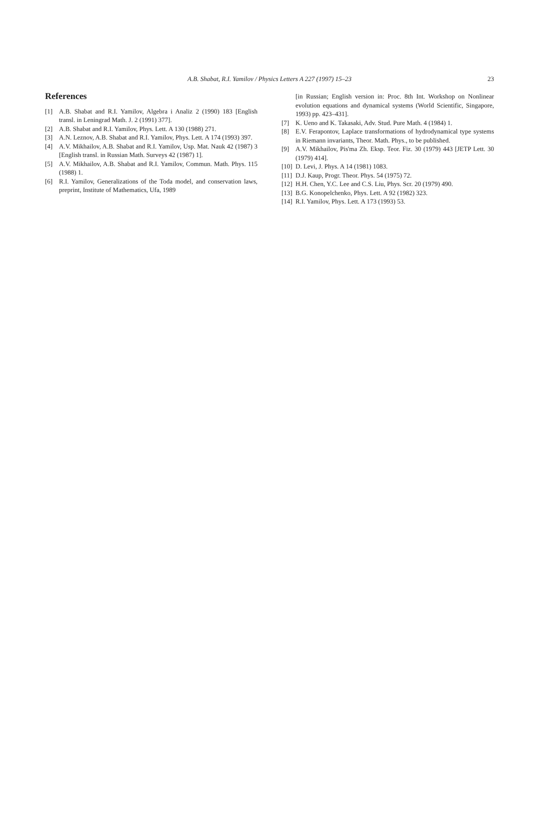A.B. Shabat, R.I. Yamilov / Physics Letters A 227 (1997) 15–23
23
References
[1] A.B. Shabat and R.I. Yamilov, Algebra i Analiz 2 (1990) 183 [English transl. in Leningrad Math. J. 2 (1991) 377].
[2] A.B. Shabat and R.I. Yamilov, Phys. Lett. A 130 (1988) 271.
[3] A.N. Leznov, A.B. Shabat and R.I. Yamilov, Phys. Lett. A 174 (1993) 397.
[4] A.V. Mikhailov, A.B. Shabat and R.I. Yamilov, Usp. Mat. Nauk 42 (1987) 3 [English transl. in Russian Math. Surveys 42 (1987) 1].
[5] A.V. Mikhailov, A.B. Shabat and R.I. Yamilov, Commun. Math. Phys. 115 (1988) 1.
[6] R.I. Yamilov, Generalizations of the Toda model, and conservation laws, preprint, Institute of Mathematics, Ufa, 1989
[in Russian; English version in: Proc. 8th Int. Workshop on Nonlinear evolution equations and dynamical systems (World Scientific, Singapore, 1993) pp. 423–431].
[7] K. Ueno and K. Takasaki, Adv. Stud. Pure Math. 4 (1984) 1.
[8] E.V. Ferapontov, Laplace transformations of hydrodynamical type systems in Riemann invariants, Theor. Math. Phys., to be published.
[9] A.V. Mikhailov, Pis'ma Zh. Eksp. Teor. Fiz. 30 (1979) 443 [JETP Lett. 30 (1979) 414].
[10] D. Levi, J. Phys. A 14 (1981) 1083.
[11] D.J. Kaup, Progr. Theor. Phys. 54 (1975) 72.
[12] H.H. Chen, Y.C. Lee and C.S. Liu, Phys. Scr. 20 (1979) 490.
[13] B.G. Konopelchenko, Phys. Lett. A 92 (1982) 323.
[14] R.I. Yamilov, Phys. Lett. A 173 (1993) 53.